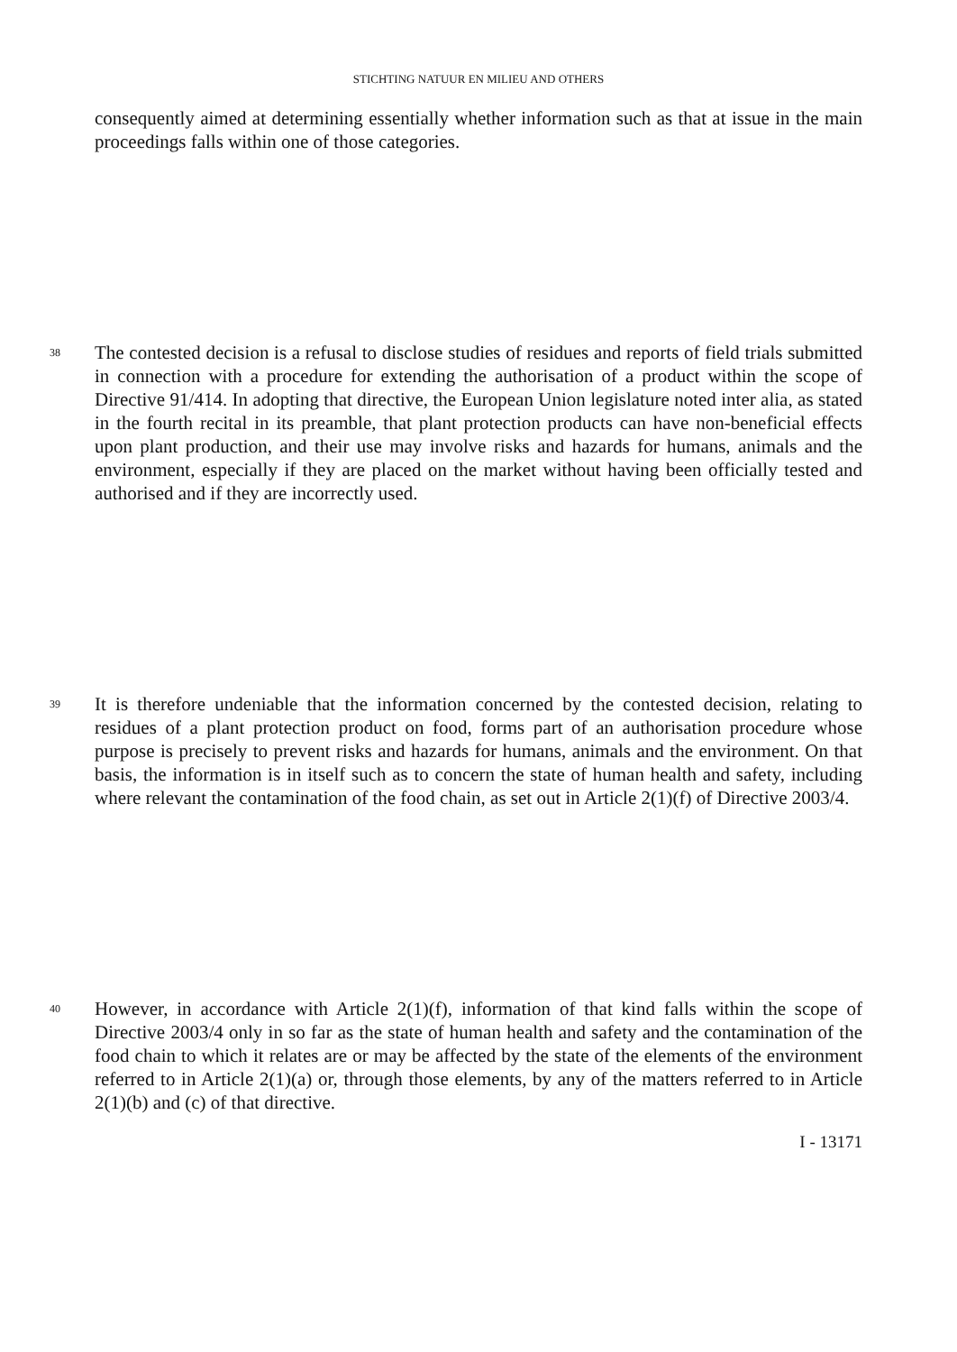STICHTING NATUUR EN MILIEU AND OTHERS
consequently aimed at determining essentially whether information such as that at issue in the main proceedings falls within one of those categories.
38
The contested decision is a refusal to disclose studies of residues and reports of field trials submitted in connection with a procedure for extending the authorisation of a product within the scope of Directive 91/414. In adopting that directive, the European Union legislature noted inter alia, as stated in the fourth recital in its preamble, that plant protection products can have non-beneficial effects upon plant production, and their use may involve risks and hazards for humans, animals and the environment, especially if they are placed on the market without having been officially tested and authorised and if they are incorrectly used.
39
It is therefore undeniable that the information concerned by the contested decision, relating to residues of a plant protection product on food, forms part of an authorisation procedure whose purpose is precisely to prevent risks and hazards for humans, animals and the environment. On that basis, the information is in itself such as to concern the state of human health and safety, including where relevant the contamination of the food chain, as set out in Article 2(1)(f) of Directive 2003/4.
40
However, in accordance with Article 2(1)(f), information of that kind falls within the scope of Directive 2003/4 only in so far as the state of human health and safety and the contamination of the food chain to which it relates are or may be affected by the state of the elements of the environment referred to in Article 2(1)(a) or, through those elements, by any of the matters referred to in Article 2(1)(b) and (c) of that directive.
I - 13171